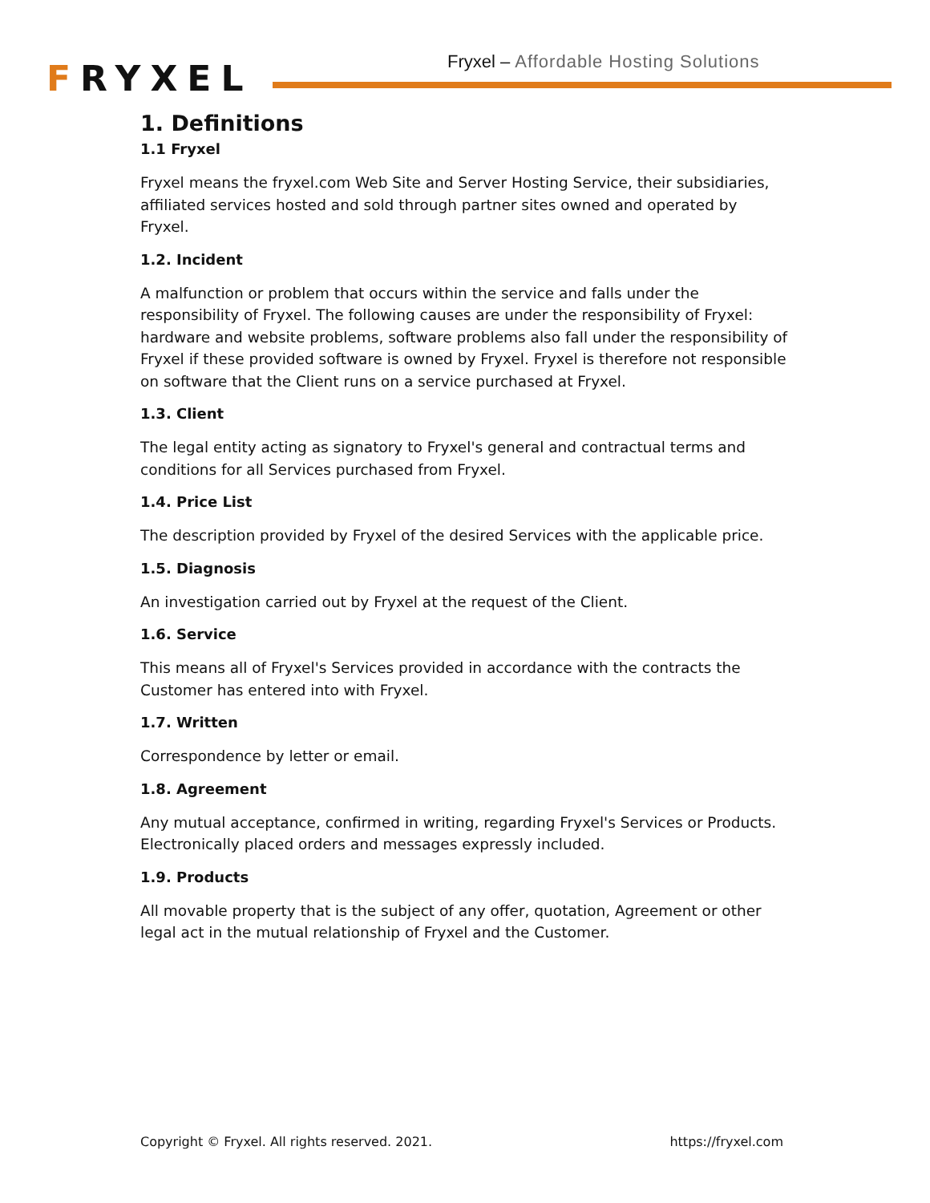FRYXEL
Fryxel – Affordable Hosting Solutions
1. Definitions
1.1 Fryxel
Fryxel means the fryxel.com Web Site and Server Hosting Service, their subsidiaries, affiliated services hosted and sold through partner sites owned and operated by Fryxel.
1.2. Incident
A malfunction or problem that occurs within the service and falls under the responsibility of Fryxel. The following causes are under the responsibility of Fryxel: hardware and website problems, software problems also fall under the responsibility of Fryxel if these provided software is owned by Fryxel. Fryxel is therefore not responsible on software that the Client runs on a service purchased at Fryxel.
1.3. Client
The legal entity acting as signatory to Fryxel's general and contractual terms and conditions for all Services purchased from Fryxel.
1.4. Price List
The description provided by Fryxel of the desired Services with the applicable price.
1.5. Diagnosis
An investigation carried out by Fryxel at the request of the Client.
1.6. Service
This means all of Fryxel's Services provided in accordance with the contracts the Customer has entered into with Fryxel.
1.7. Written
Correspondence by letter or email.
1.8. Agreement
Any mutual acceptance, confirmed in writing, regarding Fryxel's Services or Products. Electronically placed orders and messages expressly included.
1.9. Products
All movable property that is the subject of any offer, quotation, Agreement or other legal act in the mutual relationship of Fryxel and the Customer.
Copyright © Fryxel. All rights reserved. 2021. https://fryxel.com